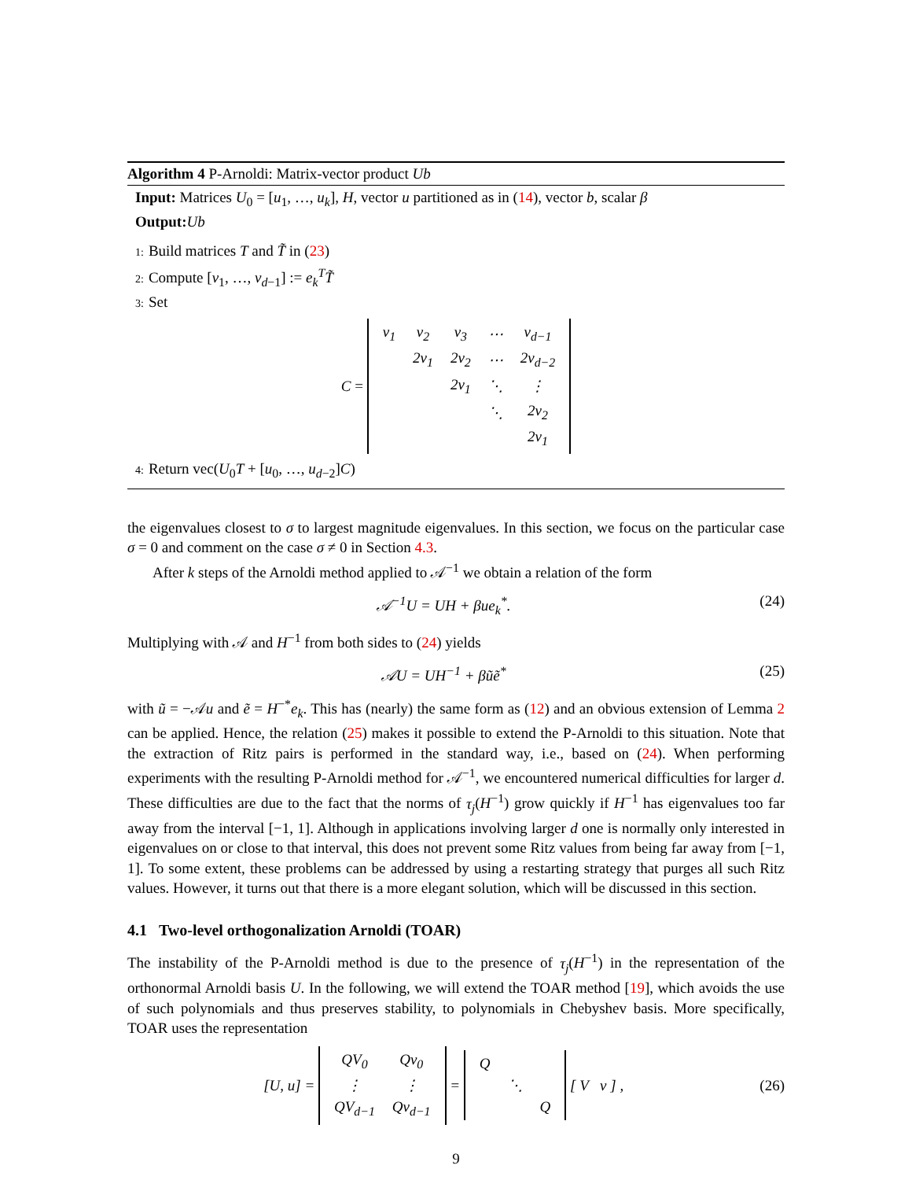Algorithm 4 P-Arnoldi: Matrix-vector product Ub
Input: Matrices U<sub>0</sub> = [u<sub>1</sub>, …, u<sub>k</sub>], H, vector u partitioned as in (14), vector b, scalar β
Output: Ub
1: Build matrices T and T̃ in (23)
2: Compute [v<sub>1</sub>, …, v<sub>d−1</sub>] := e<sub>k</sub><sup>T</sup>T̃
3: Set
C =
| v<sub>1</sub> | v<sub>2</sub> | v<sub>3</sub> | ⋯ | v<sub>d−1</sub> |
| | 2v<sub>1</sub> | 2v<sub>2</sub> | ⋯ | 2v<sub>d−2</sub> |
| | | 2v<sub>1</sub> | ⋱ | ⋮ |
| | | | ⋱ | 2v<sub>2</sub> |
| | | | | 2v<sub>1</sub> |
4: Return vec(U<sub>0</sub>T + [u<sub>0</sub>, …, u<sub>d−2</sub>]C)
the eigenvalues closest to σ to largest magnitude eigenvalues. In this section, we focus on the particular case σ = 0 and comment on the case σ ≠ 0 in Section 4.3.
After k steps of the Arnoldi method applied to 𝒜<sup>−1</sup> we obtain a relation of the form
𝒜<sup>−1</sup>U = UH + βue<sub>k</sub><sup>*</sup>. (24)
Multiplying with 𝒜 and H<sup>−1</sup> from both sides to (24) yields
𝒜U = UH<sup>−1</sup> + βũẽ<sup>*</sup> (25)
with ũ = −𝒜u and ẽ = H<sup>−*</sup>e<sub>k</sub>. This has (nearly) the same form as (12) and an obvious extension of Lemma 2 can be applied. Hence, the relation (25) makes it possible to extend the P-Arnoldi to this situation. Note that the extraction of Ritz pairs is performed in the standard way, i.e., based on (24). When performing experiments with the resulting P-Arnoldi method for 𝒜<sup>−1</sup>, we encountered numerical difficulties for larger d. These difficulties are due to the fact that the norms of τ<sub>j</sub>(H<sup>−1</sup>) grow quickly if H<sup>−1</sup> has eigenvalues too far away from the interval [−1, 1]. Although in applications involving larger d one is normally only interested in eigenvalues on or close to that interval, this does not prevent some Ritz values from being far away from [−1, 1]. To some extent, these problems can be addressed by using a restarting strategy that purges all such Ritz values. However, it turns out that there is a more elegant solution, which will be discussed in this section.
4.1 Two-level orthogonalization Arnoldi (TOAR)
The instability of the P-Arnoldi method is due to the presence of τ<sub>j</sub>(H<sup>−1</sup>) in the representation of the orthonormal Arnoldi basis U. In the following, we will extend the TOAR method [19], which avoids the use of such polynomials and thus preserves stability, to polynomials in Chebyshev basis. More specifically, TOAR uses the representation
[U, u] =
| QV<sub>0</sub> | Qv<sub>0</sub> |
| ⋮ | ⋮ |
| QV<sub>d−1</sub> | Qv<sub>d−1</sub> |
=
| Q | | |
| | ⋱ | |
| | | Q |
[ V v ] , (26)
9